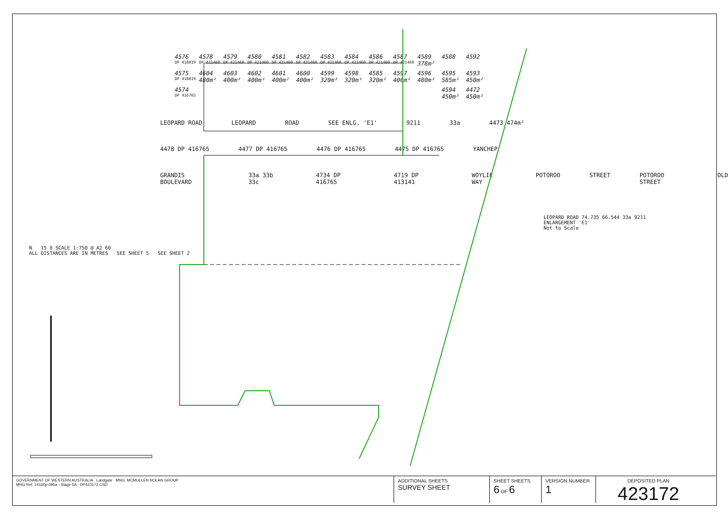4576
DP 418819
4578
DP 421460
4579
DP 421460
4580
DP 421460
4581
DP 421460
4582
DP 421460
4583
DP 421460
4584
DP 421460
4586
DP 421460
4587
DP 421460
4589 378m²
4588
4592
4575
DP 418819
4604 480m²
4603 400m²
4602 400m²
4601 400m²
4600 400m²
4599 320m²
4598 320m²
4585 320m²
4597 400m²
4596 480m²
4595 585m²
4593 450m²
4574
DP 416765
4594 450m²
4472 450m²
LEOPARD ROAD LEOPARD ROAD SEE ENLG. 'E1' 9211 33a 4473 474m²
4478 DP 416765 4477 DP 416765 4476 DP 416765 4475 DP 416765 YANCHEP
GRANDIS BOULEVARD 33a 33b 33c 4734 DP 416765 4719 DP 413141 WOYLIE WAY POTOROO STREET POTOROO STREET OLD
LEOPARD ROAD 74.735 66.544 33a 9211
ENLARGEMENT 'E1'
Not to Scale
N 15 0 SCALE 1:750 @ A2 60
ALL DISTANCES ARE IN METRES SEE SHEET 5 SEE SHEET 2
GOVERNMENT OF WESTERN AUSTRALIA Landgate MNG. MCMULLEN NOLAN GROUP
MNG Ref: 14160p-095a - Stage 5A - DP423172.CSD
ADDITIONAL SHEETS
SURVEY SHEET
SHEET SHEETS
6 OF 6
VERSION NUMBER
1
DEPOSITED PLAN
423172